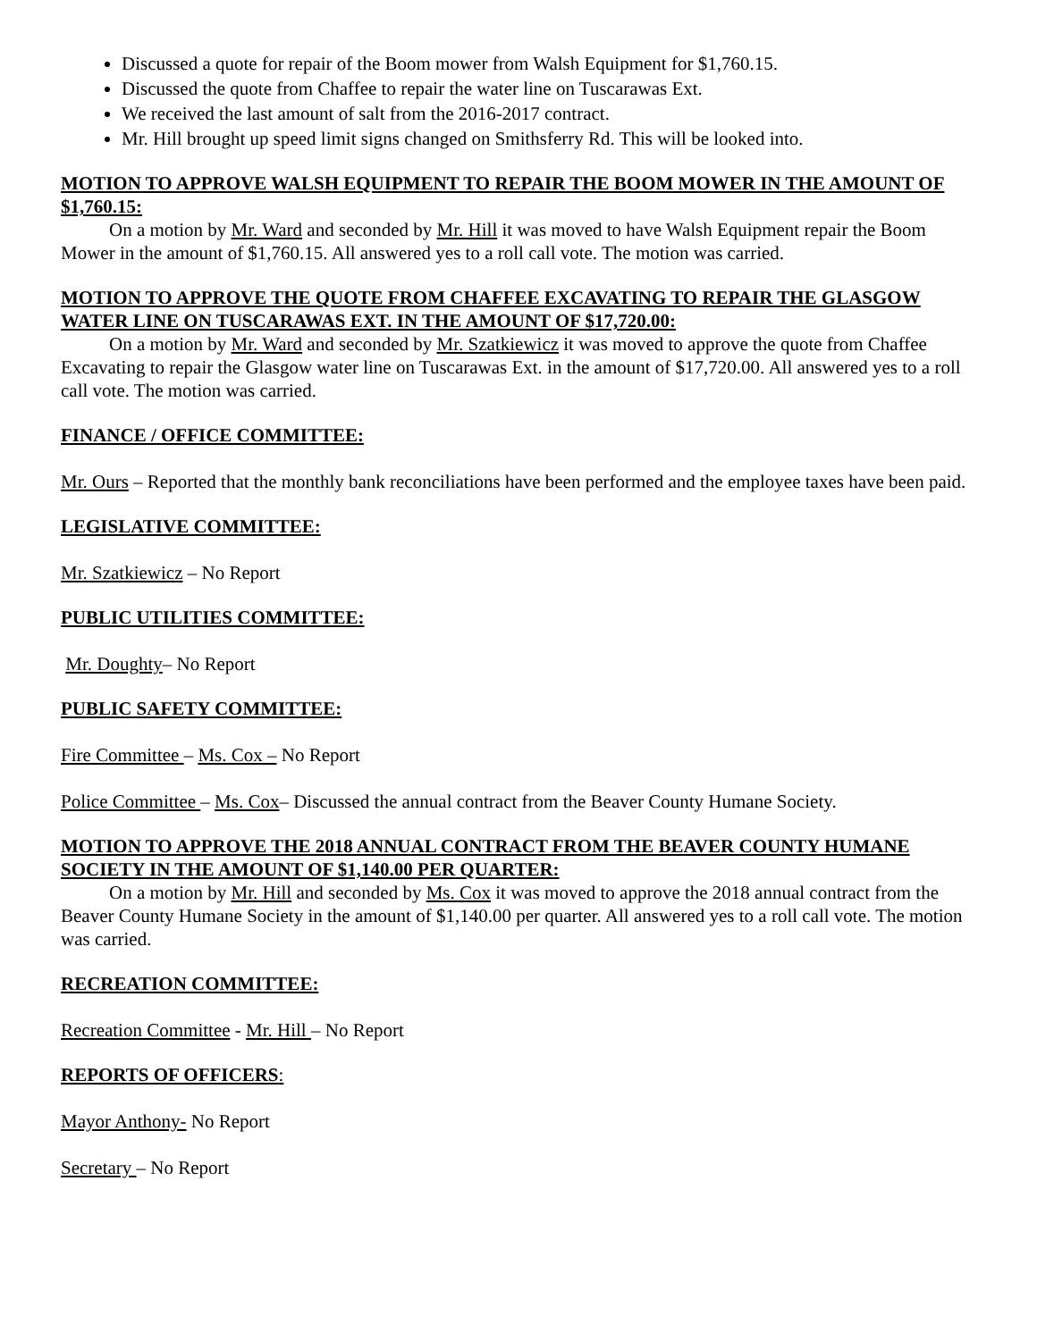Discussed a quote for repair of the Boom mower from Walsh Equipment for $1,760.15.
Discussed the quote from Chaffee to repair the water line on Tuscarawas Ext.
We received the last amount of salt from the 2016-2017 contract.
Mr. Hill brought up speed limit signs changed on Smithsferry Rd. This will be looked into.
MOTION TO APPROVE WALSH EQUIPMENT TO REPAIR THE BOOM MOWER IN THE AMOUNT OF $1,760.15:
On a motion by Mr. Ward and seconded by Mr. Hill it was moved to have Walsh Equipment repair the Boom Mower in the amount of $1,760.15. All answered yes to a roll call vote. The motion was carried.
MOTION TO APPROVE THE QUOTE FROM CHAFFEE EXCAVATING TO REPAIR THE GLASGOW WATER LINE ON TUSCARAWAS EXT. IN THE AMOUNT OF $17,720.00:
On a motion by Mr. Ward and seconded by Mr. Szatkiewicz it was moved to approve the quote from Chaffee Excavating to repair the Glasgow water line on Tuscarawas Ext. in the amount of $17,720.00. All answered yes to a roll call vote. The motion was carried.
FINANCE / OFFICE COMMITTEE:
Mr. Ours – Reported that the monthly bank reconciliations have been performed and the employee taxes have been paid.
LEGISLATIVE COMMITTEE:
Mr. Szatkiewicz – No Report
PUBLIC UTILITIES COMMITTEE:
Mr. Doughty– No Report
PUBLIC SAFETY COMMITTEE:
Fire Committee – Ms. Cox – No Report
Police Committee – Ms. Cox– Discussed the annual contract from the Beaver County Humane Society.
MOTION TO APPROVE THE 2018 ANNUAL CONTRACT FROM THE BEAVER COUNTY HUMANE SOCIETY IN THE AMOUNT OF $1,140.00 PER QUARTER:
On a motion by Mr. Hill and seconded by Ms. Cox it was moved to approve the 2018 annual contract from the Beaver County Humane Society in the amount of $1,140.00 per quarter. All answered yes to a roll call vote. The motion was carried.
RECREATION COMMITTEE:
Recreation Committee - Mr. Hill – No Report
REPORTS OF OFFICERS:
Mayor Anthony- No Report
Secretary – No Report